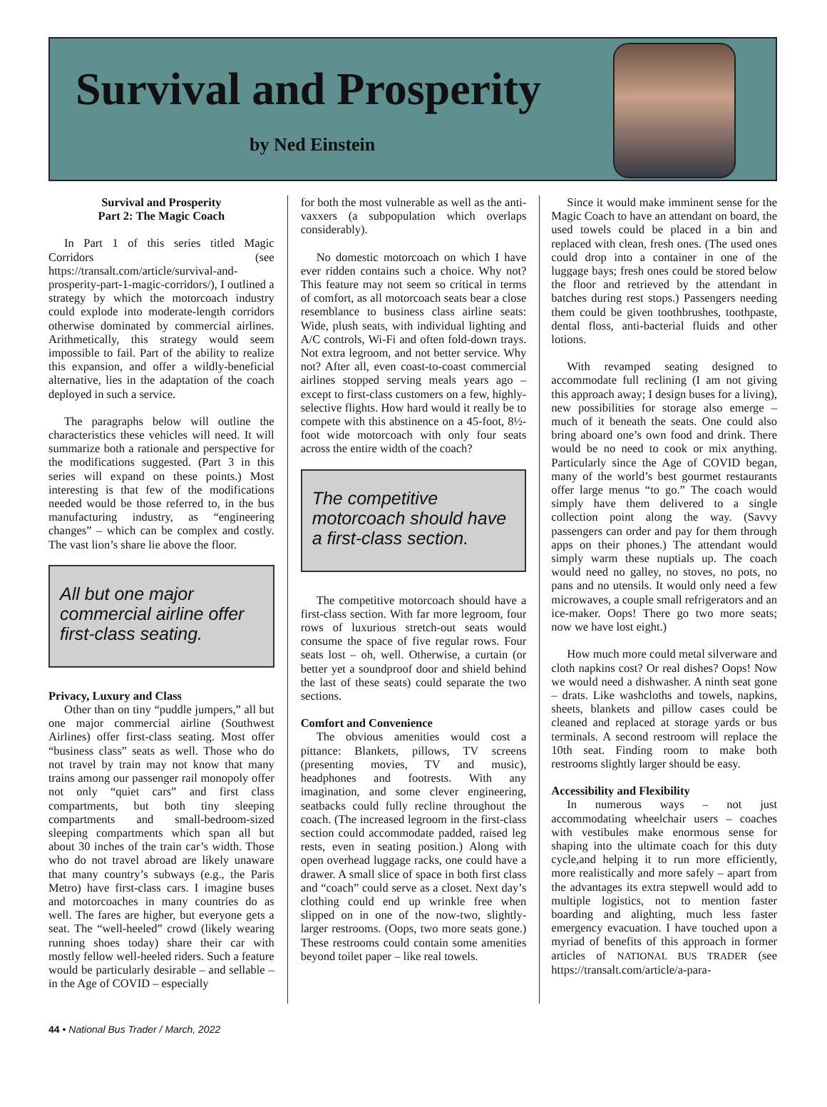Survival and Prosperity
by Ned Einstein
Survival and Prosperity
Part 2: The Magic Coach
In Part 1 of this series titled Magic Corridors (see https://transalt.com/article/survival-and-prosperity-part-1-magic-corridors/), I outlined a strategy by which the motorcoach industry could explode into moderate-length corridors otherwise dominated by commercial airlines. Arithmetically, this strategy would seem impossible to fail. Part of the ability to realize this expansion, and offer a wildly-beneficial alternative, lies in the adaptation of the coach deployed in such a service.
The paragraphs below will outline the characteristics these vehicles will need. It will summarize both a rationale and perspective for the modifications suggested. (Part 3 in this series will expand on these points.) Most interesting is that few of the modifications needed would be those referred to, in the bus manufacturing industry, as “engineering changes” – which can be complex and costly. The vast lion’s share lie above the floor.
All but one major commercial airline offer first-class seating.
Privacy, Luxury and Class
Other than on tiny “puddle jumpers,” all but one major commercial airline (Southwest Airlines) offer first-class seating. Most offer “business class” seats as well. Those who do not travel by train may not know that many trains among our passenger rail monopoly offer not only “quiet cars” and first class compartments, but both tiny sleeping compartments and small-bedroom-sized sleeping compartments which span all but about 30 inches of the train car’s width. Those who do not travel abroad are likely unaware that many country’s subways (e.g., the Paris Metro) have first-class cars. I imagine buses and motorcoaches in many countries do as well. The fares are higher, but everyone gets a seat. The “well-heeled” crowd (likely wearing running shoes today) share their car with mostly fellow well-heeled riders. Such a feature would be particularly desirable – and sellable – in the Age of COVID – especially
for both the most vulnerable as well as the anti-vaxxers (a subpopulation which overlaps considerably).
No domestic motorcoach on which I have ever ridden contains such a choice. Why not? This feature may not seem so critical in terms of comfort, as all motorcoach seats bear a close resemblance to business class airline seats: Wide, plush seats, with individual lighting and A/C controls, Wi-Fi and often fold-down trays. Not extra legroom, and not better service. Why not? After all, even coast-to-coast commercial airlines stopped serving meals years ago – except to first-class customers on a few, highly-selective flights. How hard would it really be to compete with this abstinence on a 45-foot, 8½-foot wide motorcoach with only four seats across the entire width of the coach?
The competitive motorcoach should have a first-class section.
The competitive motorcoach should have a first-class section. With far more legroom, four rows of luxurious stretch-out seats would consume the space of five regular rows. Four seats lost – oh, well. Otherwise, a curtain (or better yet a soundproof door and shield behind the last of these seats) could separate the two sections.
Comfort and Convenience
The obvious amenities would cost a pittance: Blankets, pillows, TV screens (presenting movies, TV and music), headphones and footrests. With any imagination, and some clever engineering, seatbacks could fully recline throughout the coach. (The increased legroom in the first-class section could accommodate padded, raised leg rests, even in seating position.) Along with open overhead luggage racks, one could have a drawer. A small slice of space in both first class and “coach” could serve as a closet. Next day’s clothing could end up wrinkle free when slipped on in one of the now-two, slightly-larger restrooms. (Oops, two more seats gone.) These restrooms could contain some amenities beyond toilet paper – like real towels.
Since it would make imminent sense for the Magic Coach to have an attendant on board, the used towels could be placed in a bin and replaced with clean, fresh ones. (The used ones could drop into a container in one of the luggage bays; fresh ones could be stored below the floor and retrieved by the attendant in batches during rest stops.) Passengers needing them could be given toothbrushes, toothpaste, dental floss, anti-bacterial fluids and other lotions.
With revamped seating designed to accommodate full reclining (I am not giving this approach away; I design buses for a living), new possibilities for storage also emerge – much of it beneath the seats. One could also bring aboard one’s own food and drink. There would be no need to cook or mix anything. Particularly since the Age of COVID began, many of the world’s best gourmet restaurants offer large menus “to go.” The coach would simply have them delivered to a single collection point along the way. (Savvy passengers can order and pay for them through apps on their phones.) The attendant would simply warm these nuptials up. The coach would need no galley, no stoves, no pots, no pans and no utensils. It would only need a few microwaves, a couple small refrigerators and an ice-maker. Oops! There go two more seats; now we have lost eight.)
How much more could metal silverware and cloth napkins cost? Or real dishes? Oops! Now we would need a dishwasher. A ninth seat gone – drats. Like washcloths and towels, napkins, sheets, blankets and pillow cases could be cleaned and replaced at storage yards or bus terminals. A second restroom will replace the 10th seat. Finding room to make both restrooms slightly larger should be easy.
Accessibility and Flexibility
In numerous ways – not just accommodating wheelchair users – coaches with vestibules make enormous sense for shaping into the ultimate coach for this duty cycle,and helping it to run more efficiently, more realistically and more safely – apart from the advantages its extra stepwell would add to multiple logistics, not to mention faster boarding and alighting, much less faster emergency evacuation. I have touched upon a myriad of benefits of this approach in former articles of NATIONAL BUS TRADER (see https://transalt.com/article/a-para-
44 • National Bus Trader / March, 2022